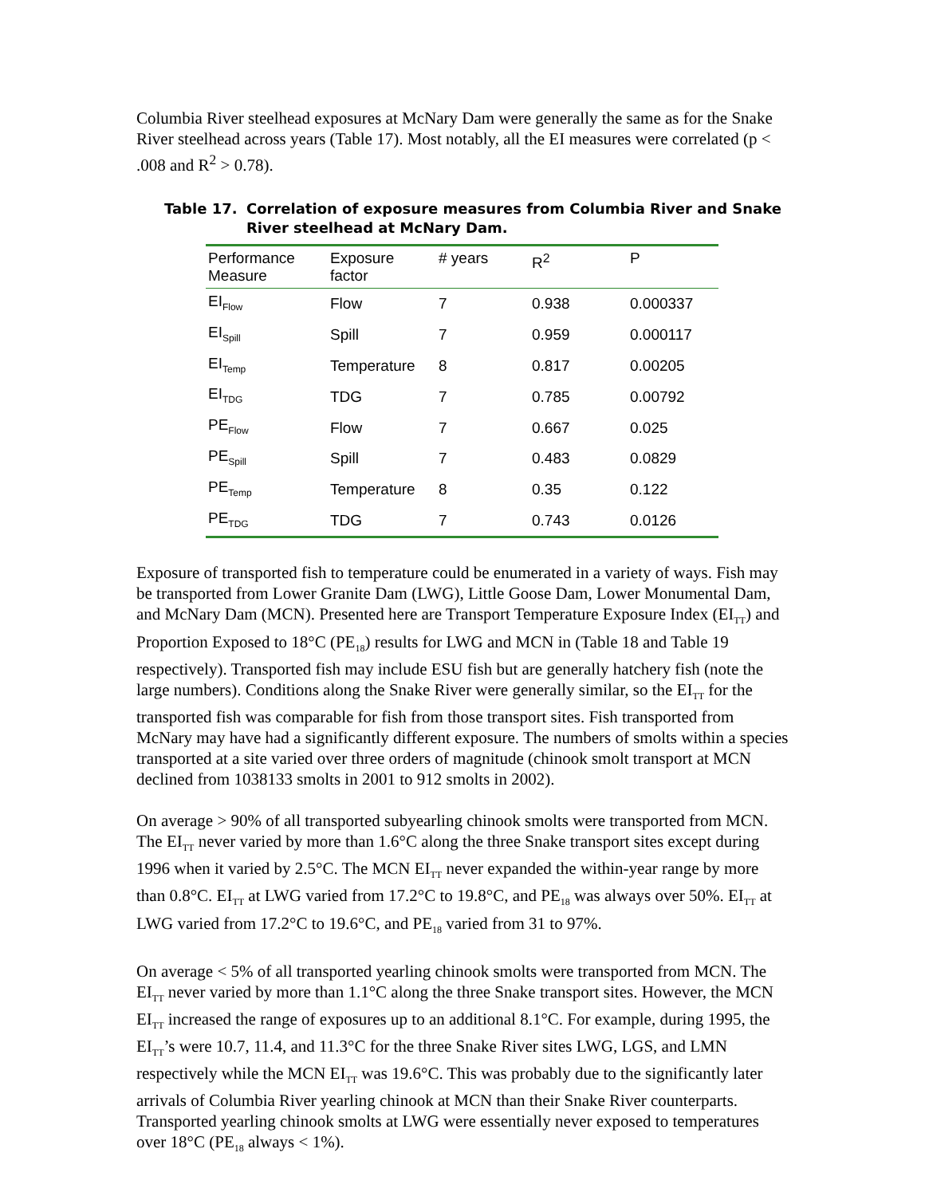Columbia River steelhead exposures at McNary Dam were generally the same as for the Snake River steelhead across years (Table 17). Most notably, all the EI measures were correlated (p < .008 and R<sup>2</sup> > 0.78).
Table 17. Correlation of exposure measures from Columbia River and Snake River steelhead at McNary Dam.
| Performance Measure | Exposure factor | # years | R<sup>2</sup> | P |
| --- | --- | --- | --- | --- |
| EI<sub>Flow</sub> | Flow | 7 | 0.938 | 0.000337 |
| EI<sub>Spill</sub> | Spill | 7 | 0.959 | 0.000117 |
| EI<sub>Temp</sub> | Temperature | 8 | 0.817 | 0.00205 |
| EI<sub>TDG</sub> | TDG | 7 | 0.785 | 0.00792 |
| PE<sub>Flow</sub> | Flow | 7 | 0.667 | 0.025 |
| PE<sub>Spill</sub> | Spill | 7 | 0.483 | 0.0829 |
| PE<sub>Temp</sub> | Temperature | 8 | 0.35 | 0.122 |
| PE<sub>TDG</sub> | TDG | 7 | 0.743 | 0.0126 |
Exposure of transported fish to temperature could be enumerated in a variety of ways. Fish may be transported from Lower Granite Dam (LWG), Little Goose Dam, Lower Monumental Dam, and McNary Dam (MCN). Presented here are Transport Temperature Exposure Index (EI<sub>TT</sub>) and Proportion Exposed to 18°C (PE<sub>18</sub>) results for LWG and MCN in (Table 18 and Table 19 respectively). Transported fish may include ESU fish but are generally hatchery fish (note the large numbers). Conditions along the Snake River were generally similar, so the EI<sub>TT</sub> for the transported fish was comparable for fish from those transport sites. Fish transported from McNary may have had a significantly different exposure. The numbers of smolts within a species transported at a site varied over three orders of magnitude (chinook smolt transport at MCN declined from 1038133 smolts in 2001 to 912 smolts in 2002).
On average > 90% of all transported subyearling chinook smolts were transported from MCN. The EI<sub>TT</sub> never varied by more than 1.6°C along the three Snake transport sites except during 1996 when it varied by 2.5°C. The MCN EI<sub>TT</sub> never expanded the within-year range by more than 0.8°C. EI<sub>TT</sub> at LWG varied from 17.2°C to 19.8°C, and PE<sub>18</sub> was always over 50%. EI<sub>TT</sub> at LWG varied from 17.2°C to 19.6°C, and PE<sub>18</sub> varied from 31 to 97%.
On average < 5% of all transported yearling chinook smolts were transported from MCN. The EI<sub>TT</sub> never varied by more than 1.1°C along the three Snake transport sites. However, the MCN EI<sub>TT</sub> increased the range of exposures up to an additional 8.1°C. For example, during 1995, the EI<sub>TT</sub>’s were 10.7, 11.4, and 11.3°C for the three Snake River sites LWG, LGS, and LMN respectively while the MCN EI<sub>TT</sub> was 19.6°C. This was probably due to the significantly later arrivals of Columbia River yearling chinook at MCN than their Snake River counterparts. Transported yearling chinook smolts at LWG were essentially never exposed to temperatures over 18°C (PE<sub>18</sub> always < 1%).